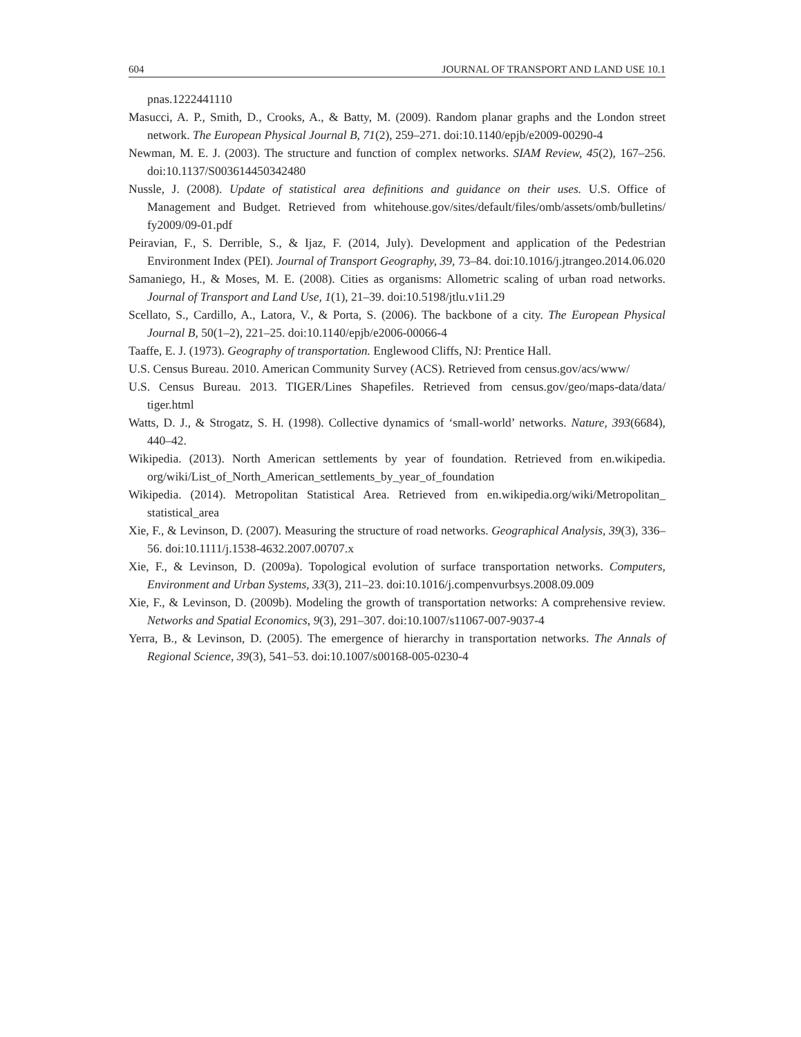604 JOURNAL OF TRANSPORT AND LAND USE 10.1
pnas.1222441110
Masucci, A. P., Smith, D., Crooks, A., & Batty, M. (2009). Random planar graphs and the London street network. The European Physical Journal B, 71(2), 259–271. doi:10.1140/epjb/e2009-00290-4
Newman, M. E. J. (2003). The structure and function of complex networks. SIAM Review, 45(2), 167–256. doi:10.1137/S003614450342480
Nussle, J. (2008). Update of statistical area definitions and guidance on their uses. U.S. Office of Management and Budget. Retrieved from whitehouse.gov/sites/default/files/omb/assets/omb/bulletins/ fy2009/09-01.pdf
Peiravian, F., S. Derrible, S., & Ijaz, F. (2014, July). Development and application of the Pedestrian Environment Index (PEI). Journal of Transport Geography, 39, 73–84. doi:10.1016/j.jtrangeo.2014.06.020
Samaniego, H., & Moses, M. E. (2008). Cities as organisms: Allometric scaling of urban road networks. Journal of Transport and Land Use, 1(1), 21–39. doi:10.5198/jtlu.v1i1.29
Scellato, S., Cardillo, A., Latora, V., & Porta, S. (2006). The backbone of a city. The European Physical Journal B, 50(1–2), 221–25. doi:10.1140/epjb/e2006-00066-4
Taaffe, E. J. (1973). Geography of transportation. Englewood Cliffs, NJ: Prentice Hall.
U.S. Census Bureau. 2010. American Community Survey (ACS). Retrieved from census.gov/acs/www/
U.S. Census Bureau. 2013. TIGER/Lines Shapefiles. Retrieved from census.gov/geo/maps-data/data/ tiger.html
Watts, D. J., & Strogatz, S. H. (1998). Collective dynamics of ‘small-world’ networks. Nature, 393(6684), 440–42.
Wikipedia. (2013). North American settlements by year of foundation. Retrieved from en.wikipedia. org/wiki/List_of_North_American_settlements_by_year_of_foundation
Wikipedia. (2014). Metropolitan Statistical Area. Retrieved from en.wikipedia.org/wiki/Metropolitan_ statistical_area
Xie, F., & Levinson, D. (2007). Measuring the structure of road networks. Geographical Analysis, 39(3), 336–56. doi:10.1111/j.1538-4632.2007.00707.x
Xie, F., & Levinson, D. (2009a). Topological evolution of surface transportation networks. Computers, Environment and Urban Systems, 33(3), 211–23. doi:10.1016/j.compenvurbsys.2008.09.009
Xie, F., & Levinson, D. (2009b). Modeling the growth of transportation networks: A comprehensive review. Networks and Spatial Economics, 9(3), 291–307. doi:10.1007/s11067-007-9037-4
Yerra, B., & Levinson, D. (2005). The emergence of hierarchy in transportation networks. The Annals of Regional Science, 39(3), 541–53. doi:10.1007/s00168-005-0230-4